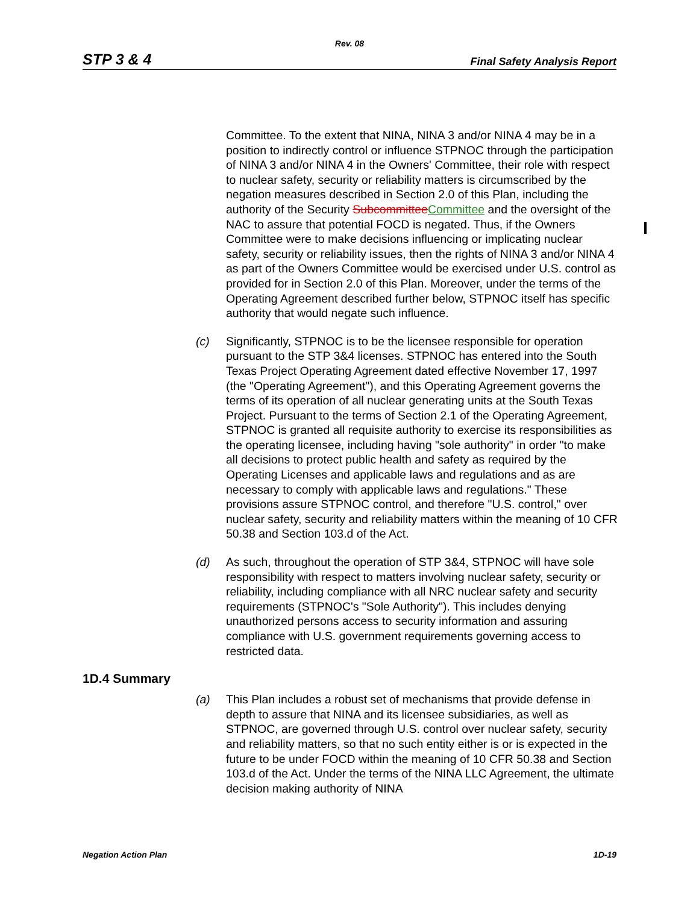Rev. 08
STP 3 & 4 Final Safety Analysis Report
Committee. To the extent that NINA, NINA 3 and/or NINA 4 may be in a position to indirectly control or influence STPNOC through the participation of NINA 3 and/or NINA 4 in the Owners' Committee, their role with respect to nuclear safety, security or reliability matters is circumscribed by the negation measures described in Section 2.0 of this Plan, including the authority of the Security SubcommitteeCommittee and the oversight of the NAC to assure that potential FOCD is negated. Thus, if the Owners Committee were to make decisions influencing or implicating nuclear safety, security or reliability issues, then the rights of NINA 3 and/or NINA 4 as part of the Owners Committee would be exercised under U.S. control as provided for in Section 2.0 of this Plan. Moreover, under the terms of the Operating Agreement described further below, STPNOC itself has specific authority that would negate such influence.
(c) Significantly, STPNOC is to be the licensee responsible for operation pursuant to the STP 3&4 licenses. STPNOC has entered into the South Texas Project Operating Agreement dated effective November 17, 1997 (the "Operating Agreement"), and this Operating Agreement governs the terms of its operation of all nuclear generating units at the South Texas Project. Pursuant to the terms of Section 2.1 of the Operating Agreement, STPNOC is granted all requisite authority to exercise its responsibilities as the operating licensee, including having "sole authority" in order "to make all decisions to protect public health and safety as required by the Operating Licenses and applicable laws and regulations and as are necessary to comply with applicable laws and regulations." These provisions assure STPNOC control, and therefore "U.S. control," over nuclear safety, security and reliability matters within the meaning of 10 CFR 50.38 and Section 103.d of the Act.
(d) As such, throughout the operation of STP 3&4, STPNOC will have sole responsibility with respect to matters involving nuclear safety, security or reliability, including compliance with all NRC nuclear safety and security requirements (STPNOC's "Sole Authority"). This includes denying unauthorized persons access to security information and assuring compliance with U.S. government requirements governing access to restricted data.
1D.4 Summary
(a) This Plan includes a robust set of mechanisms that provide defense in depth to assure that NINA and its licensee subsidiaries, as well as STPNOC, are governed through U.S. control over nuclear safety, security and reliability matters, so that no such entity either is or is expected in the future to be under FOCD within the meaning of 10 CFR 50.38 and Section 103.d of the Act. Under the terms of the NINA LLC Agreement, the ultimate decision making authority of NINA
Negation Action Plan 1D-19